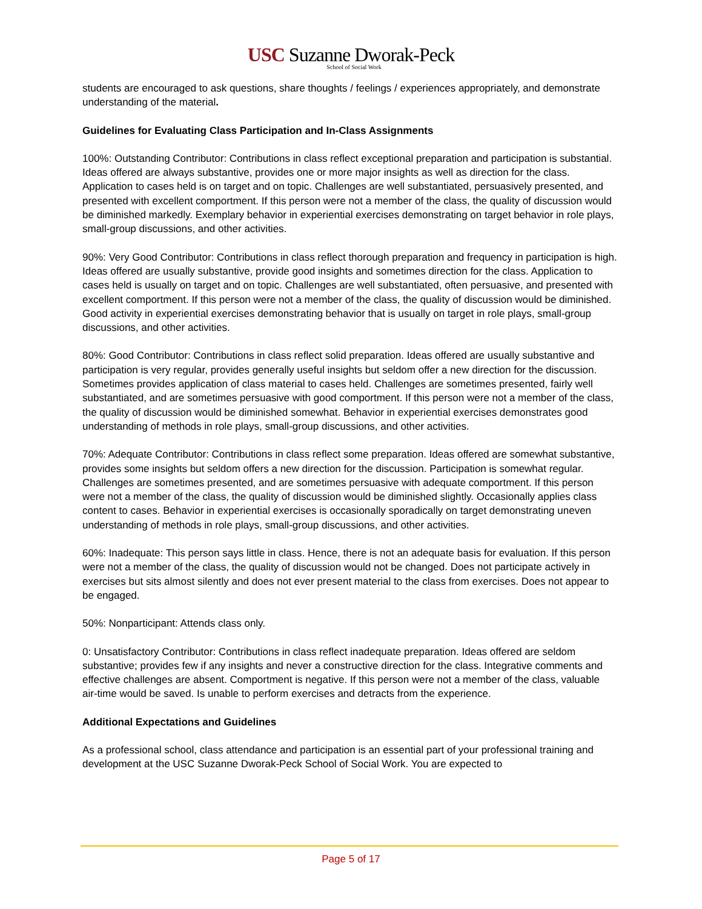USC Suzanne Dworak-Peck
School of Social Work
students are encouraged to ask questions, share thoughts / feelings / experiences appropriately, and demonstrate understanding of the material.
Guidelines for Evaluating Class Participation and In-Class Assignments
100%: Outstanding Contributor: Contributions in class reflect exceptional preparation and participation is substantial. Ideas offered are always substantive, provides one or more major insights as well as direction for the class. Application to cases held is on target and on topic. Challenges are well substantiated, persuasively presented, and presented with excellent comportment. If this person were not a member of the class, the quality of discussion would be diminished markedly. Exemplary behavior in experiential exercises demonstrating on target behavior in role plays, small-group discussions, and other activities.
90%: Very Good Contributor: Contributions in class reflect thorough preparation and frequency in participation is high. Ideas offered are usually substantive, provide good insights and sometimes direction for the class. Application to cases held is usually on target and on topic. Challenges are well substantiated, often persuasive, and presented with excellent comportment. If this person were not a member of the class, the quality of discussion would be diminished. Good activity in experiential exercises demonstrating behavior that is usually on target in role plays, small-group discussions, and other activities.
80%: Good Contributor: Contributions in class reflect solid preparation. Ideas offered are usually substantive and participation is very regular, provides generally useful insights but seldom offer a new direction for the discussion. Sometimes provides application of class material to cases held. Challenges are sometimes presented, fairly well substantiated, and are sometimes persuasive with good comportment. If this person were not a member of the class, the quality of discussion would be diminished somewhat. Behavior in experiential exercises demonstrates good understanding of methods in role plays, small-group discussions, and other activities.
70%: Adequate Contributor: Contributions in class reflect some preparation. Ideas offered are somewhat substantive, provides some insights but seldom offers a new direction for the discussion. Participation is somewhat regular. Challenges are sometimes presented, and are sometimes persuasive with adequate comportment. If this person were not a member of the class, the quality of discussion would be diminished slightly. Occasionally applies class content to cases. Behavior in experiential exercises is occasionally sporadically on target demonstrating uneven understanding of methods in role plays, small-group discussions, and other activities.
60%: Inadequate: This person says little in class. Hence, there is not an adequate basis for evaluation. If this person were not a member of the class, the quality of discussion would not be changed. Does not participate actively in exercises but sits almost silently and does not ever present material to the class from exercises. Does not appear to be engaged.
50%: Nonparticipant: Attends class only.
0: Unsatisfactory Contributor: Contributions in class reflect inadequate preparation. Ideas offered are seldom substantive; provides few if any insights and never a constructive direction for the class. Integrative comments and effective challenges are absent. Comportment is negative. If this person were not a member of the class, valuable air-time would be saved. Is unable to perform exercises and detracts from the experience.
Additional Expectations and Guidelines
As a professional school, class attendance and participation is an essential part of your professional training and development at the USC Suzanne Dworak-Peck School of Social Work. You are expected to
Page 5 of 17